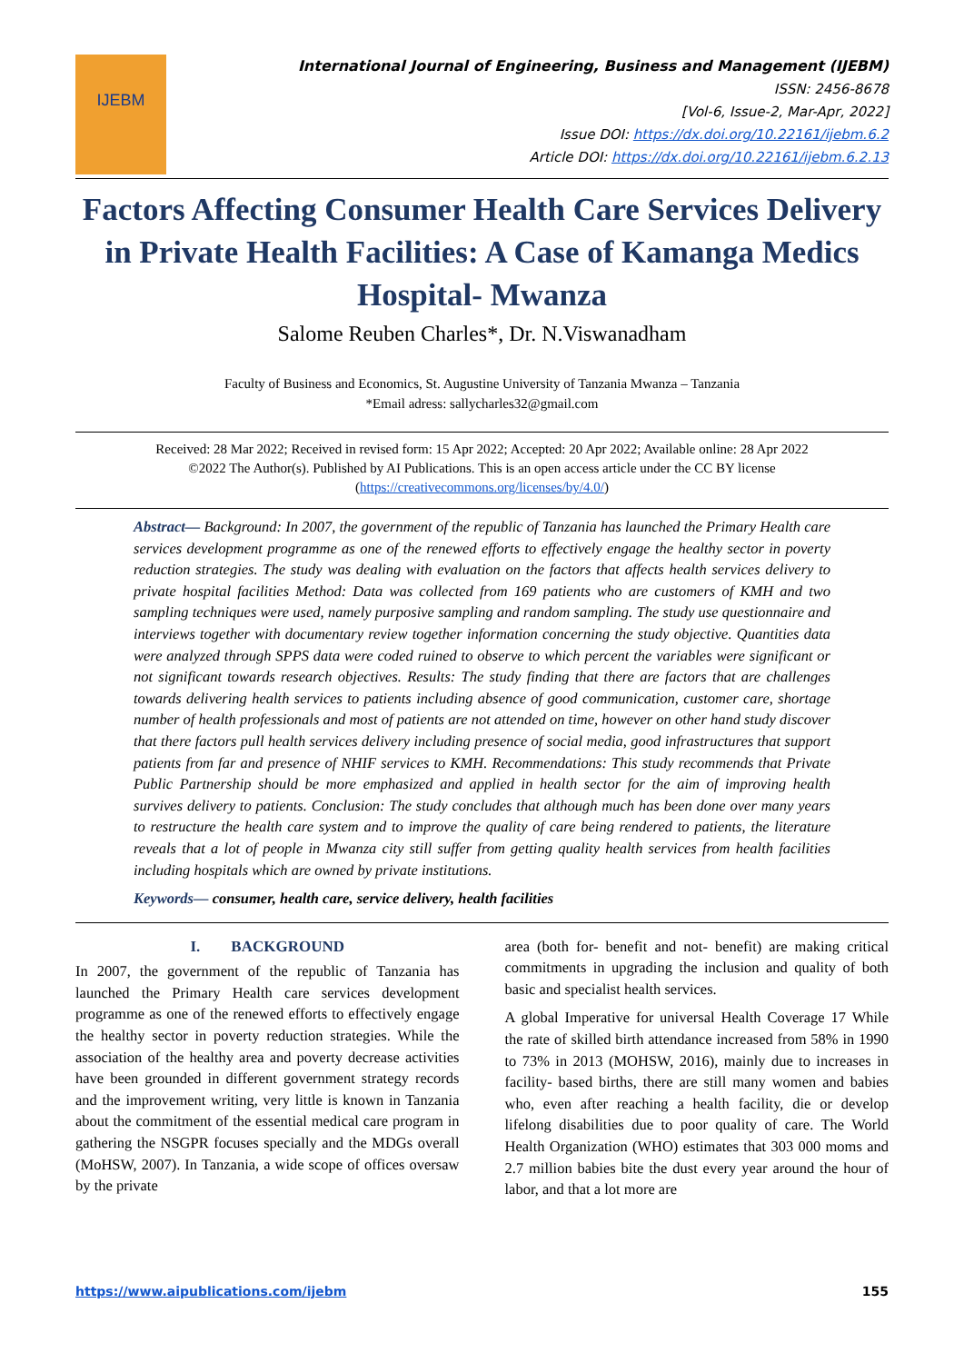IJEBM
International Journal of Engineering, Business and Management (IJEBM)
ISSN: 2456-8678
[Vol-6, Issue-2, Mar-Apr, 2022]
Issue DOI: https://dx.doi.org/10.22161/ijebm.6.2
Article DOI: https://dx.doi.org/10.22161/ijebm.6.2.13
Factors Affecting Consumer Health Care Services Delivery in Private Health Facilities: A Case of Kamanga Medics Hospital- Mwanza
Salome Reuben Charles*, Dr. N.Viswanadham
Faculty of Business and Economics, St. Augustine University of Tanzania Mwanza – Tanzania
*Email adress: sallycharles32@gmail.com
Received: 28 Mar 2022; Received in revised form: 15 Apr 2022; Accepted: 20 Apr 2022; Available online: 28 Apr 2022
©2022 The Author(s). Published by AI Publications. This is an open access article under the CC BY license
(https://creativecommons.org/licenses/by/4.0/)
Abstract— Background: In 2007, the government of the republic of Tanzania has launched the Primary Health care services development programme as one of the renewed efforts to effectively engage the healthy sector in poverty reduction strategies. The study was dealing with evaluation on the factors that affects health services delivery to private hospital facilities Method: Data was collected from 169 patients who are customers of KMH and two sampling techniques were used, namely purposive sampling and random sampling. The study use questionnaire and interviews together with documentary review together information concerning the study objective. Quantities data were analyzed through SPPS data were coded ruined to observe to which percent the variables were significant or not significant towards research objectives. Results: The study finding that there are factors that are challenges towards delivering health services to patients including absence of good communication, customer care, shortage number of health professionals and most of patients are not attended on time, however on other hand study discover that there factors pull health services delivery including presence of social media, good infrastructures that support patients from far and presence of NHIF services to KMH. Recommendations: This study recommends that Private Public Partnership should be more emphasized and applied in health sector for the aim of improving health survives delivery to patients. Conclusion: The study concludes that although much has been done over many years to restructure the health care system and to improve the quality of care being rendered to patients, the literature reveals that a lot of people in Mwanza city still suffer from getting quality health services from health facilities including hospitals which are owned by private institutions.
Keywords— consumer, health care, service delivery, health facilities
I. BACKGROUND
In 2007, the government of the republic of Tanzania has launched the Primary Health care services development programme as one of the renewed efforts to effectively engage the healthy sector in poverty reduction strategies. While the association of the healthy area and poverty decrease activities have been grounded in different government strategy records and the improvement writing, very little is known in Tanzania about the commitment of the essential medical care program in gathering the NSGPR focuses specially and the MDGs overall (MoHSW, 2007). In Tanzania, a wide scope of offices oversaw by the private
area (both for- benefit and not- benefit) are making critical commitments in upgrading the inclusion and quality of both basic and specialist health services.
A global Imperative for universal Health Coverage 17 While the rate of skilled birth attendance increased from 58% in 1990 to 73% in 2013 (MOHSW, 2016), mainly due to increases in facility- based births, there are still many women and babies who, even after reaching a health facility, die or develop lifelong disabilities due to poor quality of care. The World Health Organization (WHO) estimates that 303 000 moms and 2.7 million babies bite the dust every year around the hour of labor, and that a lot more are
https://www.aipublications.com/ijebm 155